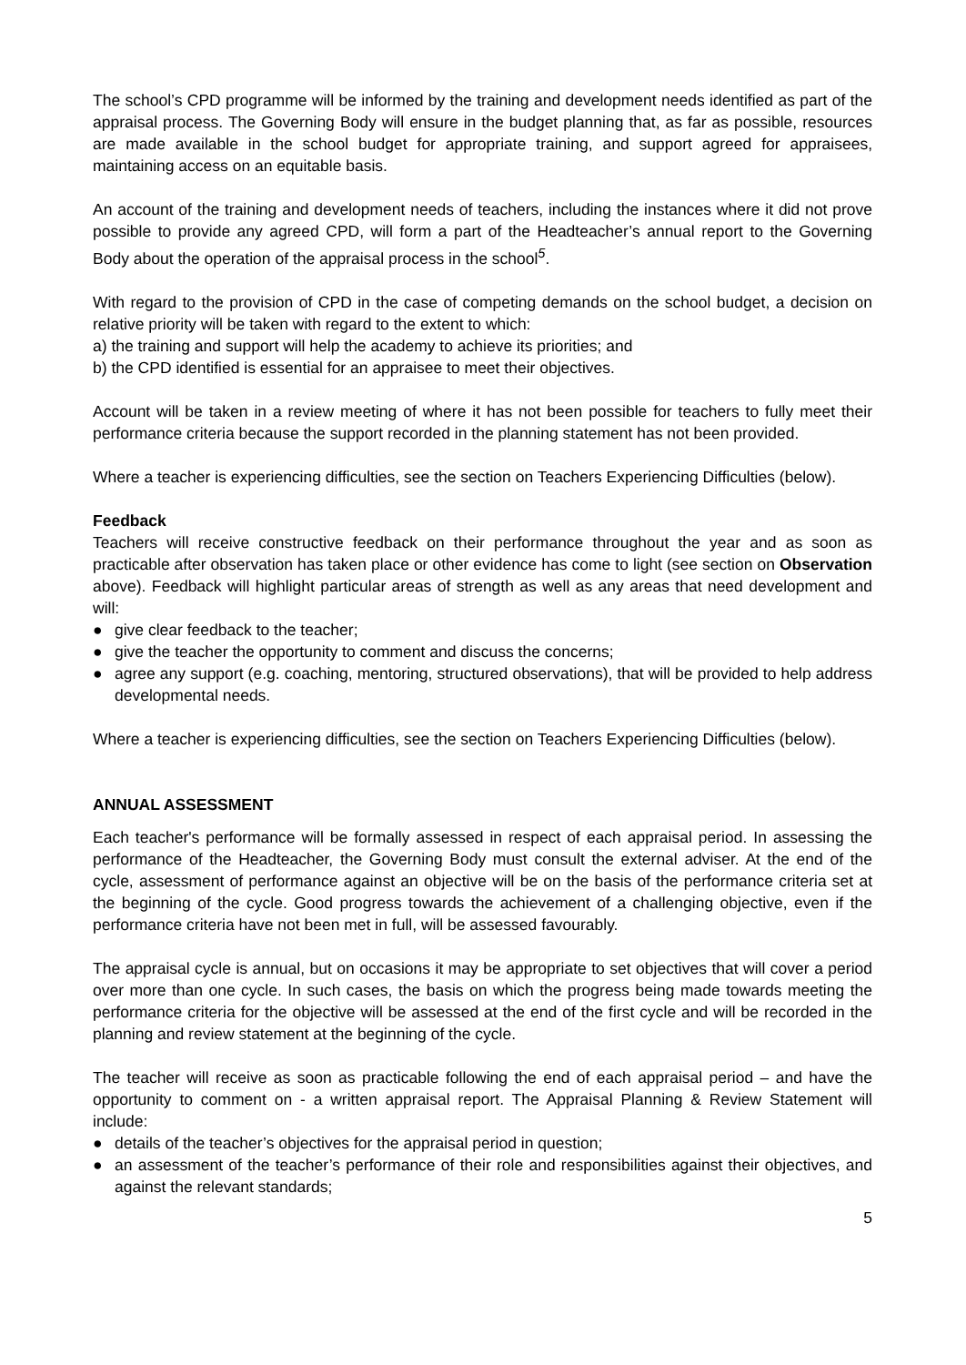The school’s CPD programme will be informed by the training and development needs identified as part of the appraisal process. The Governing Body will ensure in the budget planning that, as far as possible, resources are made available in the school budget for appropriate training, and support agreed for appraisees, maintaining access on an equitable basis.
An account of the training and development needs of teachers, including the instances where it did not prove possible to provide any agreed CPD, will form a part of the Headteacher’s annual report to the Governing Body about the operation of the appraisal process in the school<sup>5</sup>.
With regard to the provision of CPD in the case of competing demands on the school budget, a decision on relative priority will be taken with regard to the extent to which:
a) the training and support will help the academy to achieve its priorities; and
b) the CPD identified is essential for an appraisee to meet their objectives.
Account will be taken in a review meeting of where it has not been possible for teachers to fully meet their performance criteria because the support recorded in the planning statement has not been provided.
Where a teacher is experiencing difficulties, see the section on Teachers Experiencing Difficulties (below).
Feedback
Teachers will receive constructive feedback on their performance throughout the year and as soon as practicable after observation has taken place or other evidence has come to light (see section on Observation above). Feedback will highlight particular areas of strength as well as any areas that need development and will:
● give clear feedback to the teacher;
● give the teacher the opportunity to comment and discuss the concerns;
● agree any support (e.g. coaching, mentoring, structured observations), that will be provided to help address developmental needs.
Where a teacher is experiencing difficulties, see the section on Teachers Experiencing Difficulties (below).
ANNUAL ASSESSMENT
Each teacher's performance will be formally assessed in respect of each appraisal period. In assessing the performance of the Headteacher, the Governing Body must consult the external adviser. At the end of the cycle, assessment of performance against an objective will be on the basis of the performance criteria set at the beginning of the cycle. Good progress towards the achievement of a challenging objective, even if the performance criteria have not been met in full, will be assessed favourably.
The appraisal cycle is annual, but on occasions it may be appropriate to set objectives that will cover a period over more than one cycle. In such cases, the basis on which the progress being made towards meeting the performance criteria for the objective will be assessed at the end of the first cycle and will be recorded in the planning and review statement at the beginning of the cycle.
The teacher will receive as soon as practicable following the end of each appraisal period – and have the opportunity to comment on - a written appraisal report. The Appraisal Planning & Review Statement will include:
● details of the teacher’s objectives for the appraisal period in question;
● an assessment of the teacher’s performance of their role and responsibilities against their objectives, and against the relevant standards;
5